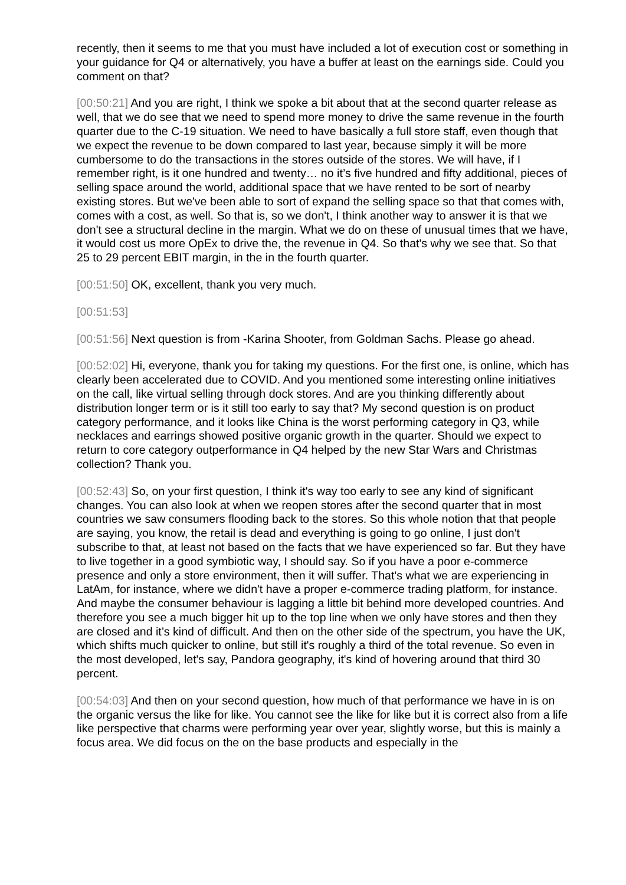recently, then it seems to me that you must have included a lot of execution cost or something in your guidance for Q4 or alternatively, you have a buffer at least on the earnings side. Could you comment on that?
[00:50:21] And you are right, I think we spoke a bit about that at the second quarter release as well, that we do see that we need to spend more money to drive the same revenue in the fourth quarter due to the C-19 situation. We need to have basically a full store staff, even though that we expect the revenue to be down compared to last year, because simply it will be more cumbersome to do the transactions in the stores outside of the stores. We will have, if I remember right, is it one hundred and twenty… no it’s five hundred and fifty additional, pieces of selling space around the world, additional space that we have rented to be sort of nearby existing stores. But we've been able to sort of expand the selling space so that that comes with, comes with a cost, as well. So that is, so we don't, I think another way to answer it is that we don't see a structural decline in the margin. What we do on these of unusual times that we have, it would cost us more OpEx to drive the, the revenue in Q4. So that's why we see that. So that 25 to 29 percent EBIT margin, in the in the fourth quarter.
[00:51:50] OK, excellent, thank you very much.
[00:51:53]
[00:51:56] Next question is from -Karina Shooter, from Goldman Sachs. Please go ahead.
[00:52:02] Hi, everyone, thank you for taking my questions. For the first one, is online, which has clearly been accelerated due to COVID. And you mentioned some interesting online initiatives on the call, like virtual selling through dock stores. And are you thinking differently about distribution longer term or is it still too early to say that? My second question is on product category performance, and it looks like China is the worst performing category in Q3, while necklaces and earrings showed positive organic growth in the quarter. Should we expect to return to core category outperformance in Q4 helped by the new Star Wars and Christmas collection? Thank you.
[00:52:43] So, on your first question, I think it's way too early to see any kind of significant changes. You can also look at when we reopen stores after the second quarter that in most countries we saw consumers flooding back to the stores. So this whole notion that that people are saying, you know, the retail is dead and everything is going to go online, I just don't subscribe to that, at least not based on the facts that we have experienced so far. But they have to live together in a good symbiotic way, I should say. So if you have a poor e-commerce presence and only a store environment, then it will suffer. That's what we are experiencing in LatAm, for instance, where we didn't have a proper e-commerce trading platform, for instance. And maybe the consumer behaviour is lagging a little bit behind more developed countries. And therefore you see a much bigger hit up to the top line when we only have stores and then they are closed and it’s kind of difficult. And then on the other side of the spectrum, you have the UK, which shifts much quicker to online, but still it's roughly a third of the total revenue. So even in the most developed, let's say, Pandora geography, it's kind of hovering around that third 30 percent.
[00:54:03] And then on your second question, how much of that performance we have in is on the organic versus the like for like. You cannot see the like for like but it is correct also from a life like perspective that charms were performing year over year, slightly worse, but this is mainly a focus area. We did focus on the on the base products and especially in the